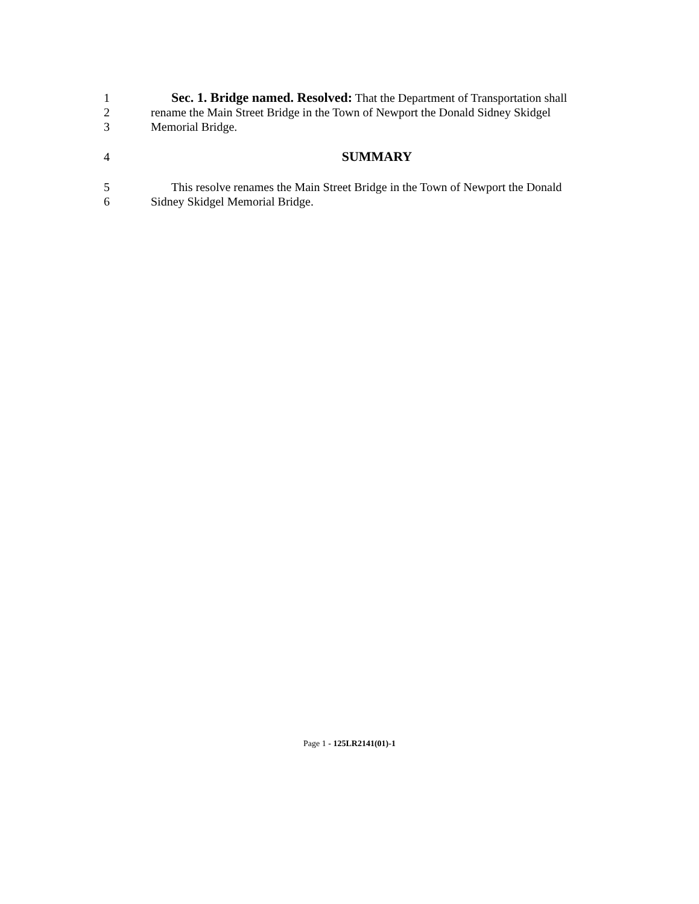1 Sec. 1. Bridge named. Resolved: That the Department of Transportation shall
2 rename the Main Street Bridge in the Town of Newport the Donald Sidney Skidgel
3 Memorial Bridge.
4 SUMMARY
5 This resolve renames the Main Street Bridge in the Town of Newport the Donald
6 Sidney Skidgel Memorial Bridge.
Page 1 - 125LR2141(01)-1